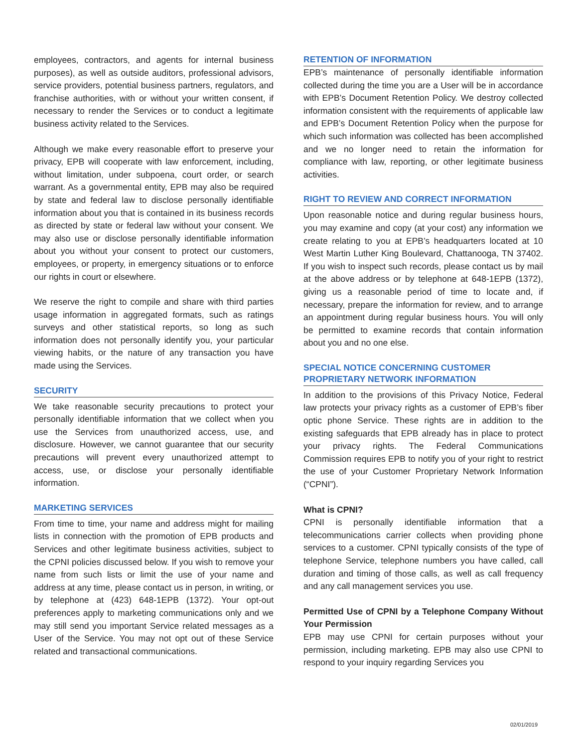employees, contractors, and agents for internal business purposes), as well as outside auditors, professional advisors, service providers, potential business partners, regulators, and franchise authorities, with or without your written consent, if necessary to render the Services or to conduct a legitimate business activity related to the Services.
Although we make every reasonable effort to preserve your privacy, EPB will cooperate with law enforcement, including, without limitation, under subpoena, court order, or search warrant. As a governmental entity, EPB may also be required by state and federal law to disclose personally identifiable information about you that is contained in its business records as directed by state or federal law without your consent. We may also use or disclose personally identifiable information about you without your consent to protect our customers, employees, or property, in emergency situations or to enforce our rights in court or elsewhere.
We reserve the right to compile and share with third parties usage information in aggregated formats, such as ratings surveys and other statistical reports, so long as such information does not personally identify you, your particular viewing habits, or the nature of any transaction you have made using the Services.
SECURITY
We take reasonable security precautions to protect your personally identifiable information that we collect when you use the Services from unauthorized access, use, and disclosure. However, we cannot guarantee that our security precautions will prevent every unauthorized attempt to access, use, or disclose your personally identifiable information.
MARKETING SERVICES
From time to time, your name and address might for mailing lists in connection with the promotion of EPB products and Services and other legitimate business activities, subject to the CPNI policies discussed below. If you wish to remove your name from such lists or limit the use of your name and address at any time, please contact us in person, in writing, or by telephone at (423) 648-1EPB (1372). Your opt-out preferences apply to marketing communications only and we may still send you important Service related messages as a User of the Service. You may not opt out of these Service related and transactional communications.
RETENTION OF INFORMATION
EPB’s maintenance of personally identifiable information collected during the time you are a User will be in accordance with EPB’s Document Retention Policy. We destroy collected information consistent with the requirements of applicable law and EPB’s Document Retention Policy when the purpose for which such information was collected has been accomplished and we no longer need to retain the information for compliance with law, reporting, or other legitimate business activities.
RIGHT TO REVIEW AND CORRECT INFORMATION
Upon reasonable notice and during regular business hours, you may examine and copy (at your cost) any information we create relating to you at EPB’s headquarters located at 10 West Martin Luther King Boulevard, Chattanooga, TN 37402. If you wish to inspect such records, please contact us by mail at the above address or by telephone at 648-1EPB (1372), giving us a reasonable period of time to locate and, if necessary, prepare the information for review, and to arrange an appointment during regular business hours. You will only be permitted to examine records that contain information about you and no one else.
SPECIAL NOTICE CONCERNING CUSTOMER
PROPRIETARY NETWORK INFORMATION
In addition to the provisions of this Privacy Notice, Federal law protects your privacy rights as a customer of EPB’s fiber optic phone Service. These rights are in addition to the existing safeguards that EPB already has in place to protect your privacy rights. The Federal Communications Commission requires EPB to notify you of your right to restrict the use of your Customer Proprietary Network Information (“CPNI”).
What is CPNI?
CPNI is personally identifiable information that a telecommunications carrier collects when providing phone services to a customer. CPNI typically consists of the type of telephone Service, telephone numbers you have called, call duration and timing of those calls, as well as call frequency and any call management services you use.
Permitted Use of CPNI by a Telephone Company Without Your Permission
EPB may use CPNI for certain purposes without your permission, including marketing. EPB may also use CPNI to respond to your inquiry regarding Services you
02/01/2019